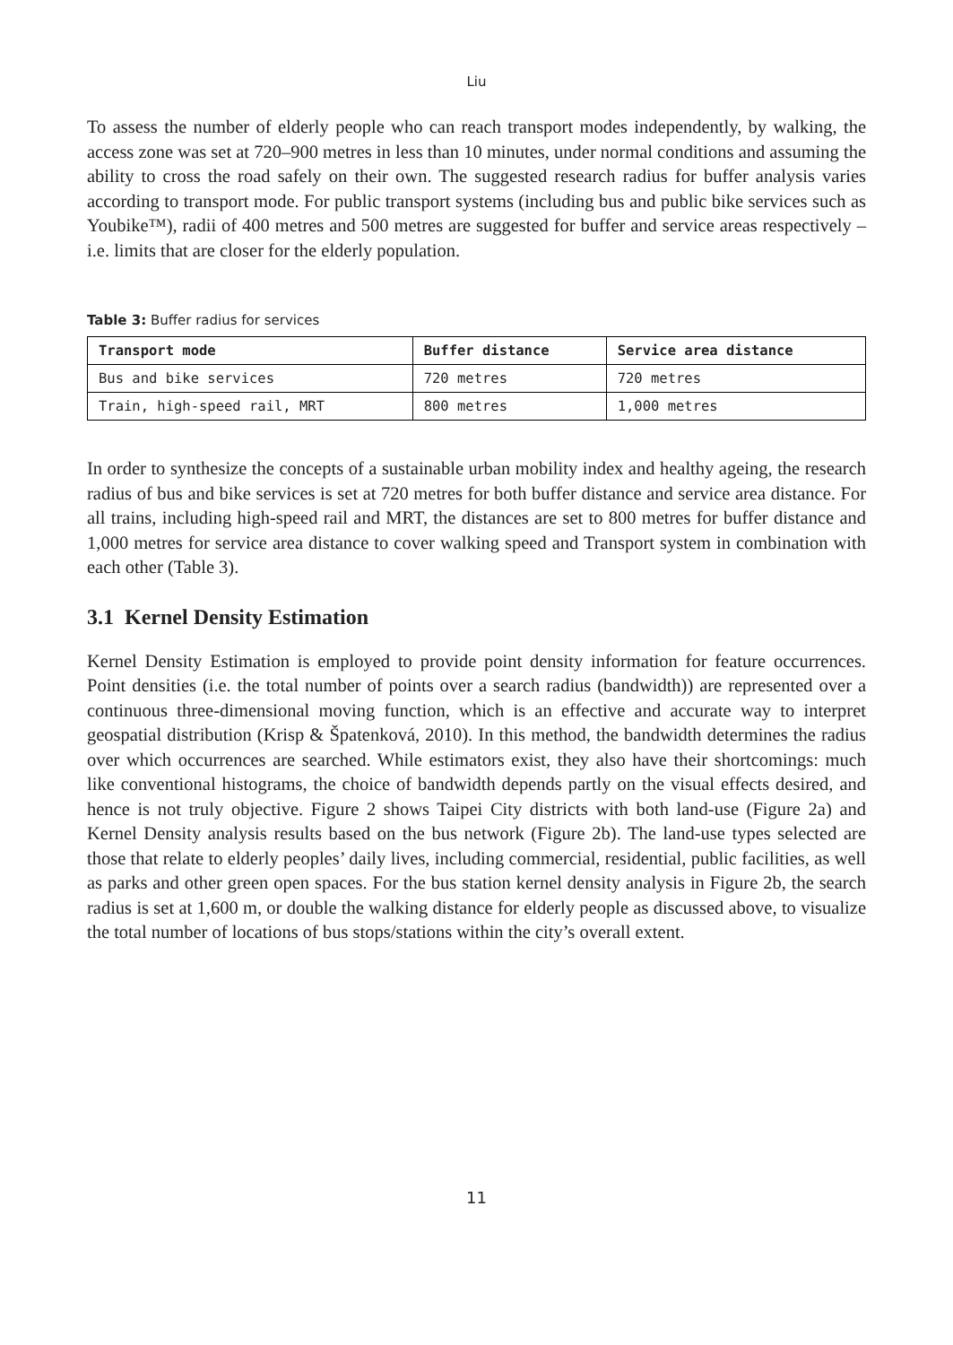Liu
To assess the number of elderly people who can reach transport modes independently, by walking, the access zone was set at 720–900 metres in less than 10 minutes, under normal conditions and assuming the ability to cross the road safely on their own. The suggested research radius for buffer analysis varies according to transport mode. For public transport systems (including bus and public bike services such as Youbike™), radii of 400 metres and 500 metres are suggested for buffer and service areas respectively – i.e. limits that are closer for the elderly population.
Table 3: Buffer radius for services
| Transport mode | Buffer distance | Service area distance |
| --- | --- | --- |
| Bus and bike services | 720 metres | 720 metres |
| Train, high-speed rail, MRT | 800 metres | 1,000 metres |
In order to synthesize the concepts of a sustainable urban mobility index and healthy ageing, the research radius of bus and bike services is set at 720 metres for both buffer distance and service area distance. For all trains, including high-speed rail and MRT, the distances are set to 800 metres for buffer distance and 1,000 metres for service area distance to cover walking speed and Transport system in combination with each other (Table 3).
3.1 Kernel Density Estimation
Kernel Density Estimation is employed to provide point density information for feature occurrences. Point densities (i.e. the total number of points over a search radius (bandwidth)) are represented over a continuous three-dimensional moving function, which is an effective and accurate way to interpret geospatial distribution (Krisp & Špatenková, 2010). In this method, the bandwidth determines the radius over which occurrences are searched. While estimators exist, they also have their shortcomings: much like conventional histograms, the choice of bandwidth depends partly on the visual effects desired, and hence is not truly objective. Figure 2 shows Taipei City districts with both land-use (Figure 2a) and Kernel Density analysis results based on the bus network (Figure 2b). The land-use types selected are those that relate to elderly peoples’ daily lives, including commercial, residential, public facilities, as well as parks and other green open spaces. For the bus station kernel density analysis in Figure 2b, the search radius is set at 1,600 m, or double the walking distance for elderly people as discussed above, to visualize the total number of locations of bus stops/stations within the city’s overall extent.
11